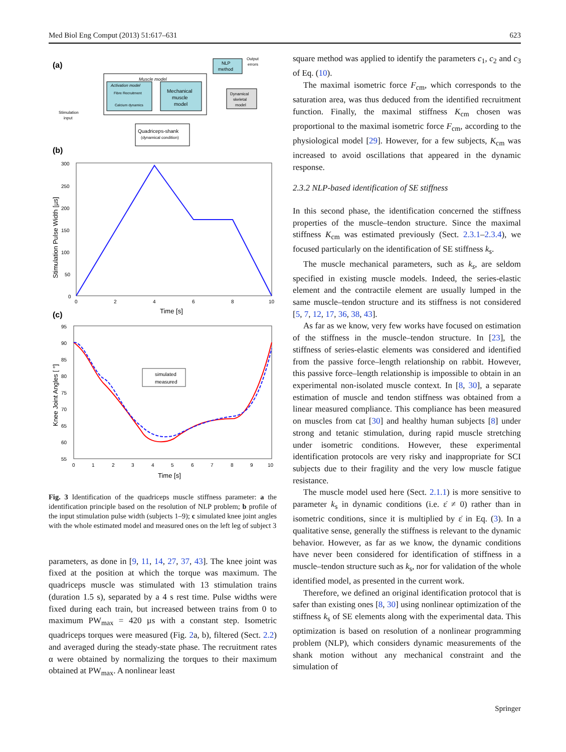Med Biol Eng Comput (2013) 51:617–631 623
(a)
Muscle model
Activation model
Fibre Recruitment
Calcium dynamics
Mechanical
muscle
model
Dynamical
skeletal
model
NLP
method
Output
errors
Stimulation
input
Quadriceps-shank
(dynamical condition)
(b)
300
250
200
150
100
50
0
0
2
4
6
8
10
Time [s]
Stimulation Pulse Width [µs]
(c)
simulated
measured
95
90
85
80
75
70
65
60
55
0
1
2
3
4
5
6
7
8
9
10
Time [s]
Knee Joint Angles [ °]
Fig. 3 Identification of the quadriceps muscle stiffness parameter: a the identification principle based on the resolution of NLP problem; b profile of the input stimulation pulse width (subjects 1–9); c simulated knee joint angles with the whole estimated model and measured ones on the left leg of subject 3
parameters, as done in [9, 11, 14, 27, 37, 43]. The knee joint was fixed at the position at which the torque was maximum. The quadriceps muscle was stimulated with 13 stimulation trains (duration 1.5 s), separated by a 4 s rest time. Pulse widths were fixed during each train, but increased between trains from 0 to maximum PW<sub>max</sub> = 420 µs with a constant step. Isometric quadriceps torques were measured (Fig. 2a, b), filtered (Sect. 2.2) and averaged during the steady-state phase. The recruitment rates α were obtained by normalizing the torques to their maximum obtained at PW<sub>max</sub>. A nonlinear least
square method was applied to identify the parameters c<sub>1</sub>, c<sub>2</sub> and c<sub>3</sub> of Eq. (10).
The maximal isometric force F<sub>cm</sub>, which corresponds to the saturation area, was thus deduced from the identified recruitment function. Finally, the maximal stiffness K<sub>cm</sub> chosen was proportional to the maximal isometric force F<sub>cm</sub>, according to the physiological model [29]. However, for a few subjects, K<sub>cm</sub> was increased to avoid oscillations that appeared in the dynamic response.
2.3.2 NLP-based identification of SE stiffness
In this second phase, the identification concerned the stiffness properties of the muscle–tendon structure. Since the maximal stiffness K<sub>cm</sub> was estimated previously (Sect. 2.3.1–2.3.4), we focused particularly on the identification of SE stiffness k<sub>s</sub>.
The muscle mechanical parameters, such as k<sub>s</sub>, are seldom specified in existing muscle models. Indeed, the series-elastic element and the contractile element are usually lumped in the same muscle–tendon structure and its stiffness is not considered [5, 7, 12, 17, 36, 38, 43].
As far as we know, very few works have focused on estimation of the stiffness in the muscle–tendon structure. In [23], the stiffness of series-elastic elements was considered and identified from the passive force–length relationship on rabbit. However, this passive force–length relationship is impossible to obtain in an experimental non-isolated muscle context. In [8, 30], a separate estimation of muscle and tendon stiffness was obtained from a linear measured compliance. This compliance has been measured on muscles from cat [30] and healthy human subjects [8] under strong and tetanic stimulation, during rapid muscle stretching under isometric conditions. However, these experimental identification protocols are very risky and inappropriate for SCI subjects due to their fragility and the very low muscle fatigue resistance.
The muscle model used here (Sect. 2.1.1) is more sensitive to parameter k<sub>s</sub> in dynamic conditions (i.e. ε̇ ≠ 0) rather than in isometric conditions, since it is multiplied by ε̇ in Eq. (3). In a qualitative sense, generally the stiffness is relevant to the dynamic behavior. However, as far as we know, the dynamic conditions have never been considered for identification of stiffness in a muscle–tendon structure such as k<sub>s</sub>, nor for validation of the whole identified model, as presented in the current work.
Therefore, we defined an original identification protocol that is safer than existing ones [8, 30] using nonlinear optimization of the stiffness k<sub>s</sub> of SE elements along with the experimental data. This optimization is based on resolution of a nonlinear programming problem (NLP), which considers dynamic measurements of the shank motion without any mechanical constraint and the simulation of
Springer